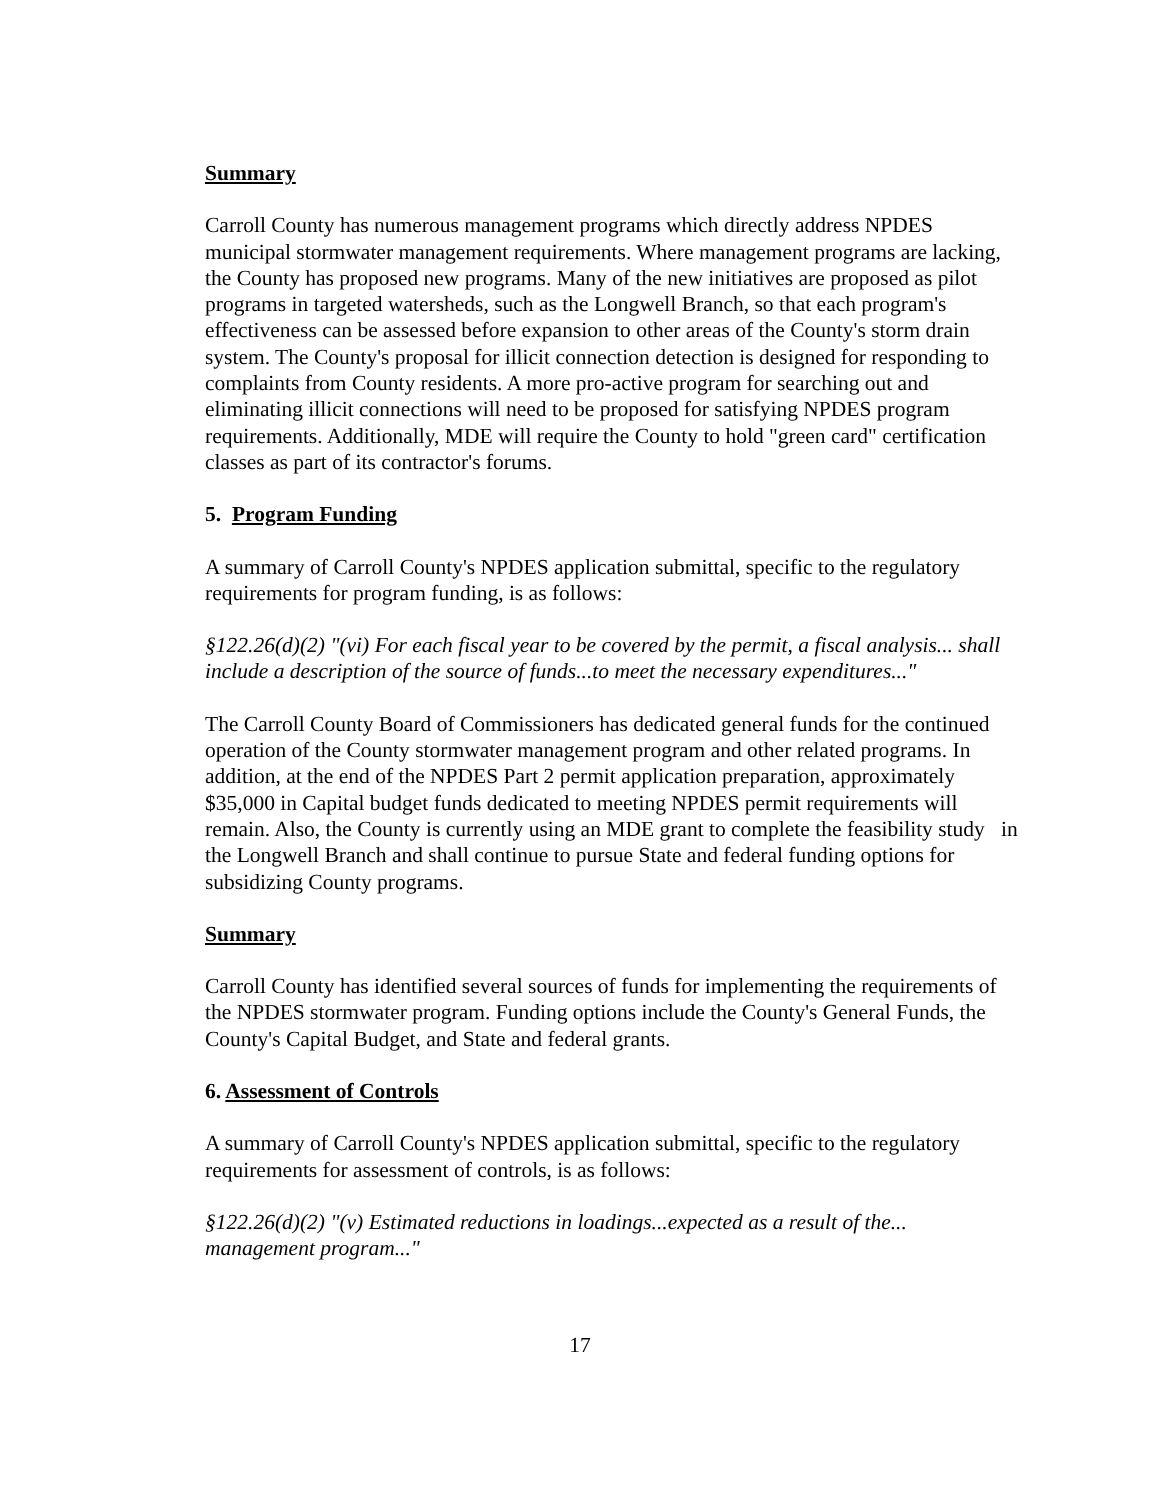Summary
Carroll County has numerous management programs which directly address NPDES municipal stormwater management requirements. Where management programs are lacking, the County has proposed new programs. Many of the new initiatives are proposed as pilot programs in targeted watersheds, such as the Longwell Branch, so that each program's effectiveness can be assessed before expansion to other areas of the County's storm drain system. The County's proposal for illicit connection detection is designed for responding to complaints from County residents. A more pro-active program for searching out and eliminating illicit connections will need to be proposed for satisfying NPDES program requirements. Additionally, MDE will require the County to hold "green card" certification classes as part of its contractor's forums.
5. Program Funding
A summary of Carroll County's NPDES application submittal, specific to the regulatory requirements for program funding, is as follows:
§122.26(d)(2) "(vi) For each fiscal year to be covered by the permit, a fiscal analysis... shall include a description of the source of funds...to meet the necessary expenditures..."
The Carroll County Board of Commissioners has dedicated general funds for the continued operation of the County stormwater management program and other related programs. In addition, at the end of the NPDES Part 2 permit application preparation, approximately $35,000 in Capital budget funds dedicated to meeting NPDES permit requirements will remain. Also, the County is currently using an MDE grant to complete the feasibility study in the Longwell Branch and shall continue to pursue State and federal funding options for subsidizing County programs.
Summary
Carroll County has identified several sources of funds for implementing the requirements of the NPDES stormwater program. Funding options include the County's General Funds, the County's Capital Budget, and State and federal grants.
6. Assessment of Controls
A summary of Carroll County's NPDES application submittal, specific to the regulatory requirements for assessment of controls, is as follows:
§122.26(d)(2) "(v) Estimated reductions in loadings...expected as a result of the... management program..."
17